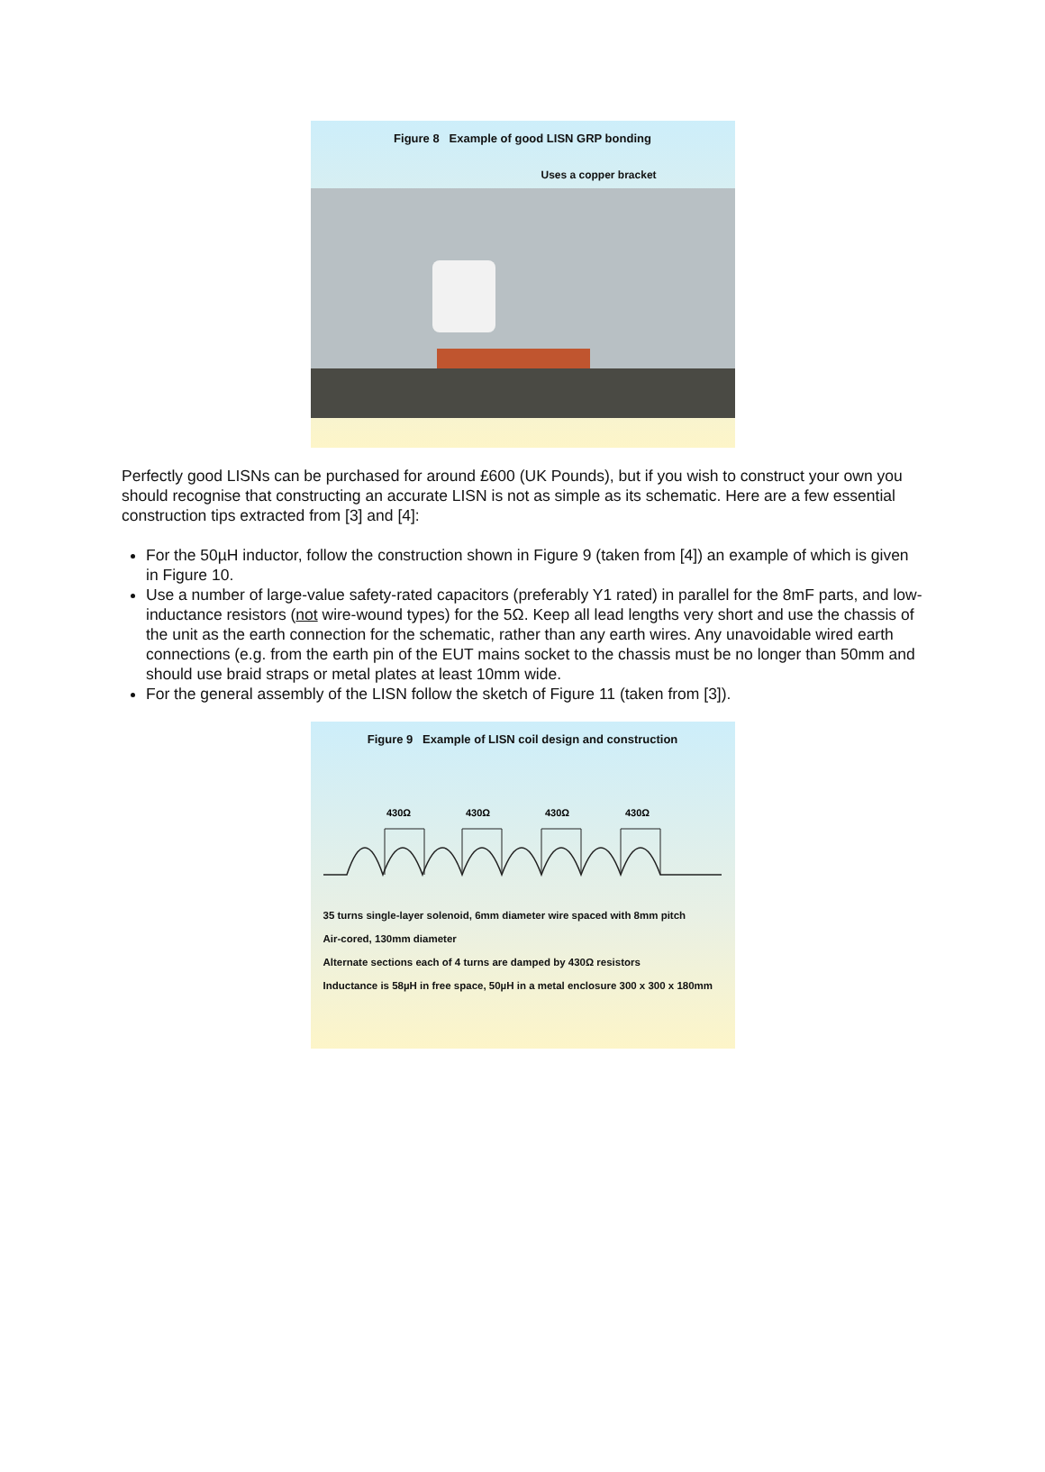Figure 8 Example of good LISN GRP bonding
Uses a copper bracket
Perfectly good LISNs can be purchased for around £600 (UK Pounds), but if you wish to construct your own you should recognise that constructing an accurate LISN is not as simple as its schematic. Here are a few essential construction tips extracted from [3] and [4]:
For the 50µH inductor, follow the construction shown in Figure 9 (taken from [4]) an example of which is given in Figure 10.
Use a number of large-value safety-rated capacitors (preferably Y1 rated) in parallel for the 8mF parts, and low-inductance resistors (not wire-wound types) for the 5Ω. Keep all lead lengths very short and use the chassis of the unit as the earth connection for the schematic, rather than any earth wires. Any unavoidable wired earth connections (e.g. from the earth pin of the EUT mains socket to the chassis must be no longer than 50mm and should use braid straps or metal plates at least 10mm wide.
For the general assembly of the LISN follow the sketch of Figure 11 (taken from [3]).
Figure 9 Example of LISN coil design and construction
430Ω
430Ω
430Ω
430Ω
35 turns single-layer solenoid, 6mm diameter wire spaced with 8mm pitch
Air-cored, 130mm diameter
Alternate sections each of 4 turns are damped by 430Ω resistors
Inductance is 58µH in free space, 50µH in a metal enclosure 300 x 300 x 180mm